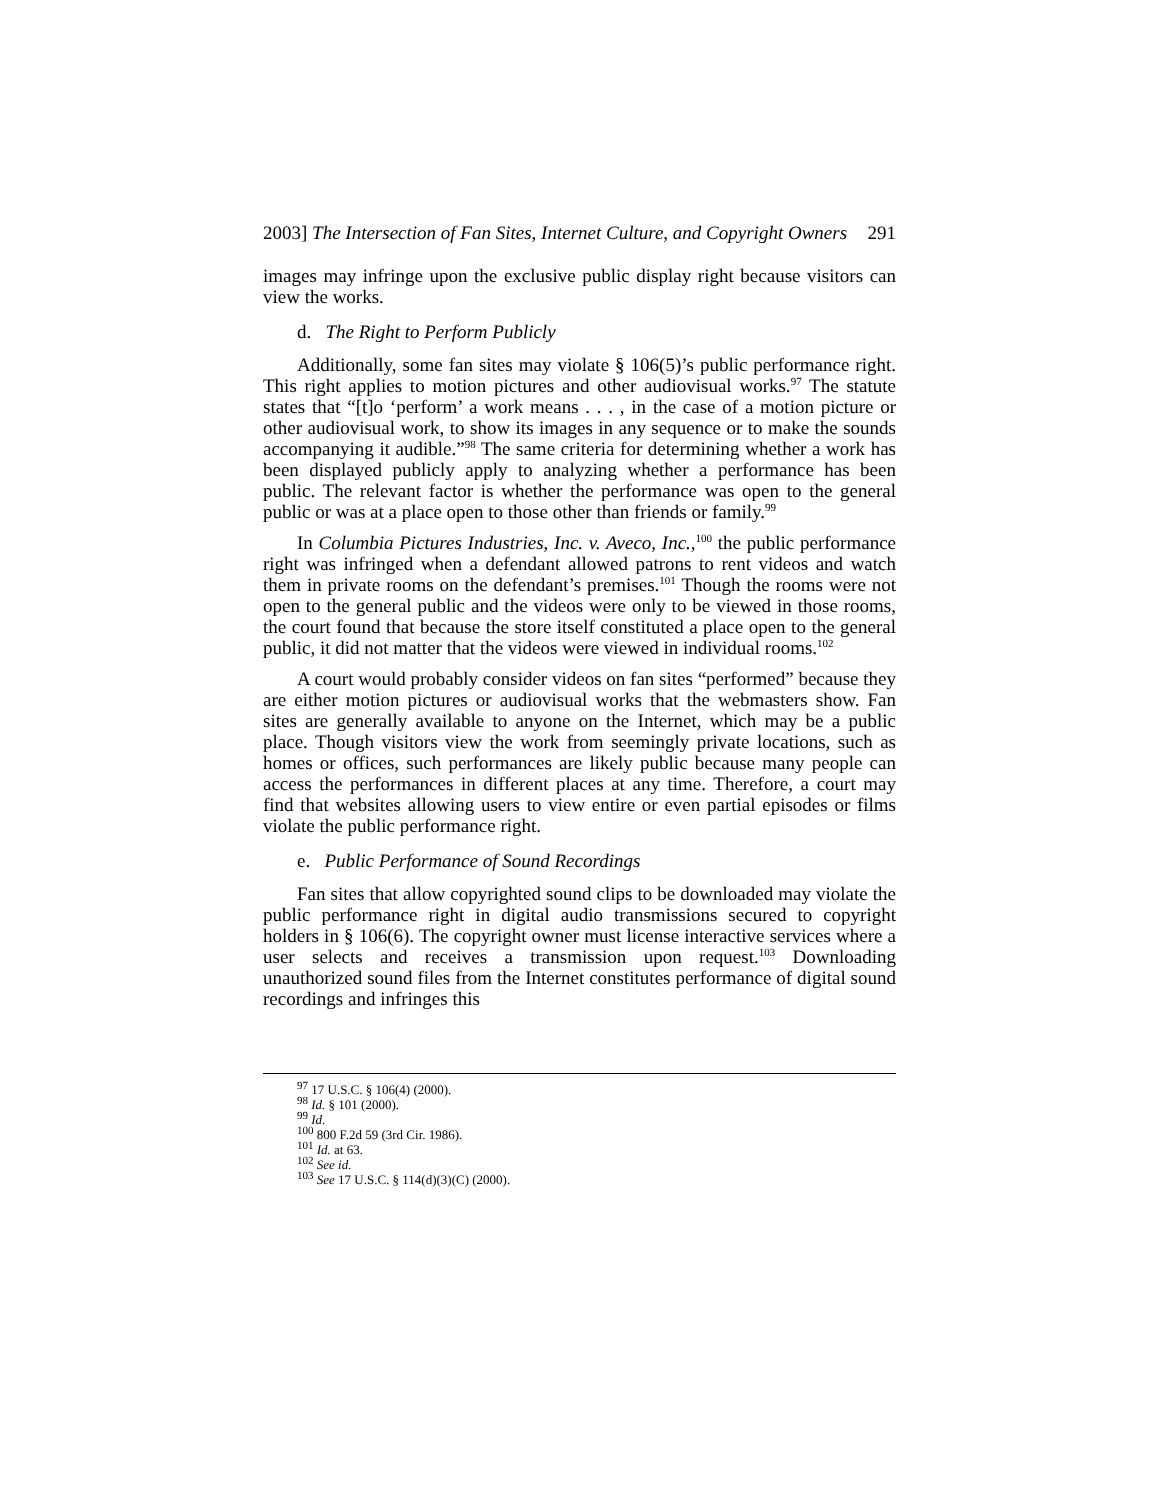2003] The Intersection of Fan Sites, Internet Culture, and Copyright Owners 291
images may infringe upon the exclusive public display right because visitors can view the works.
d. The Right to Perform Publicly
Additionally, some fan sites may violate § 106(5)’s public performance right. This right applies to motion pictures and other audiovisual works.<sup>97</sup> The statute states that “[t]o ‘perform’ a work means . . . , in the case of a motion picture or other audiovisual work, to show its images in any sequence or to make the sounds accompanying it audible.”<sup>98</sup> The same criteria for determining whether a work has been displayed publicly apply to analyzing whether a performance has been public. The relevant factor is whether the performance was open to the general public or was at a place open to those other than friends or family.<sup>99</sup>
In Columbia Pictures Industries, Inc. v. Aveco, Inc.,<sup>100</sup> the public performance right was infringed when a defendant allowed patrons to rent videos and watch them in private rooms on the defendant’s premises.<sup>101</sup> Though the rooms were not open to the general public and the videos were only to be viewed in those rooms, the court found that because the store itself constituted a place open to the general public, it did not matter that the videos were viewed in individual rooms.<sup>102</sup>
A court would probably consider videos on fan sites “performed” because they are either motion pictures or audiovisual works that the webmasters show. Fan sites are generally available to anyone on the Internet, which may be a public place. Though visitors view the work from seemingly private locations, such as homes or offices, such performances are likely public because many people can access the performances in different places at any time. Therefore, a court may find that websites allowing users to view entire or even partial episodes or films violate the public performance right.
e. Public Performance of Sound Recordings
Fan sites that allow copyrighted sound clips to be downloaded may violate the public performance right in digital audio transmissions secured to copyright holders in § 106(6). The copyright owner must license interactive services where a user selects and receives a transmission upon request.<sup>103</sup> Downloading unauthorized sound files from the Internet constitutes performance of digital sound recordings and infringes this
<sup>97</sup> 17 U.S.C. § 106(4) (2000).
<sup>98</sup> Id. § 101 (2000).
<sup>99</sup> Id.
<sup>100</sup> 800 F.2d 59 (3rd Cir. 1986).
<sup>101</sup> Id. at 63.
<sup>102</sup> See id.
<sup>103</sup> See 17 U.S.C. § 114(d)(3)(C) (2000).